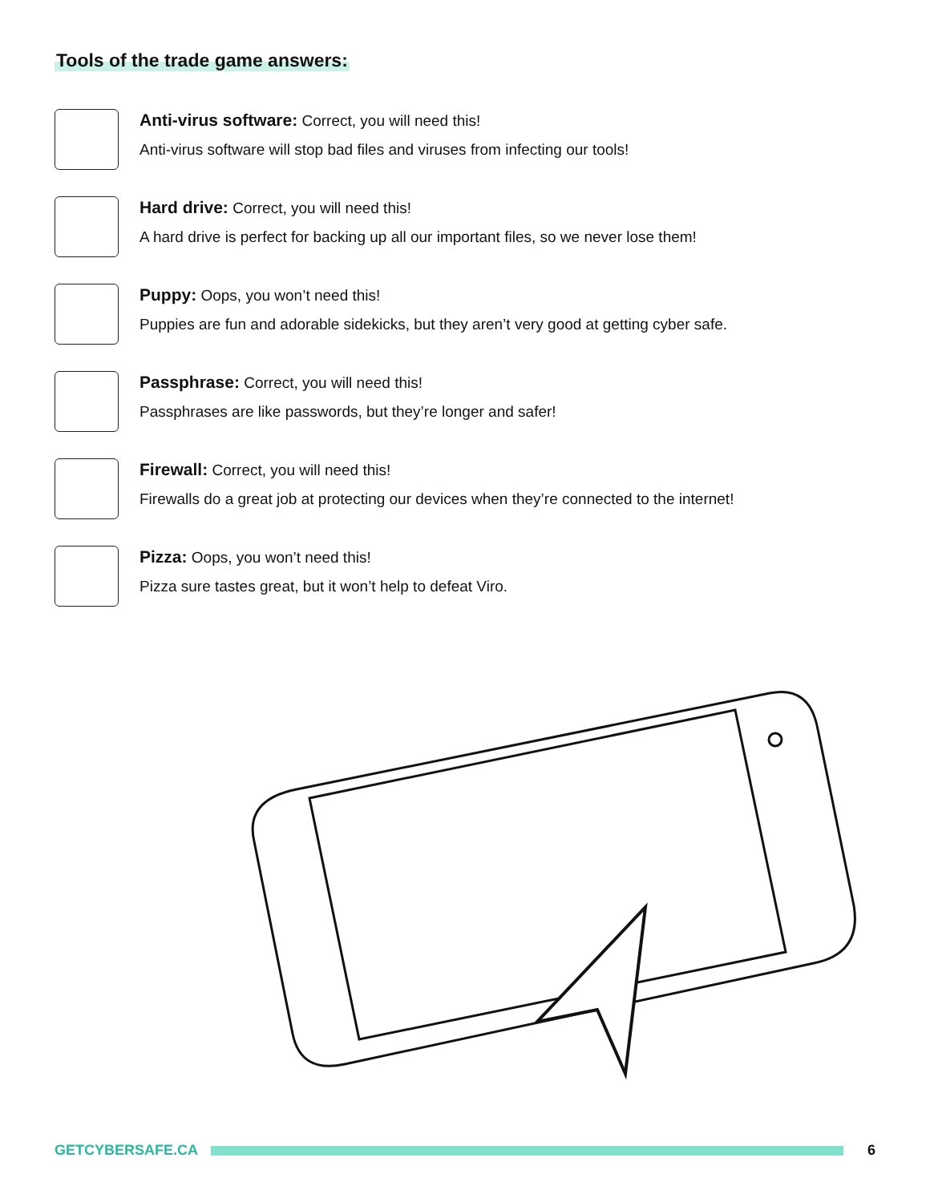Tools of the trade game answers:
Anti-virus software: Correct, you will need this!
Anti-virus software will stop bad files and viruses from infecting our tools!
Hard drive: Correct, you will need this!
A hard drive is perfect for backing up all our important files, so we never lose them!
Puppy: Oops, you won’t need this!
Puppies are fun and adorable sidekicks, but they aren’t very good at getting cyber safe.
Passphrase: Correct, you will need this!
Passphrases are like passwords, but they’re longer and safer!
Firewall: Correct, you will need this!
Firewalls do a great job at protecting our devices when they’re connected to the internet!
Pizza: Oops, you won’t need this!
Pizza sure tastes great, but it won’t help to defeat Viro.
GETCYBERSAFE.CA 6